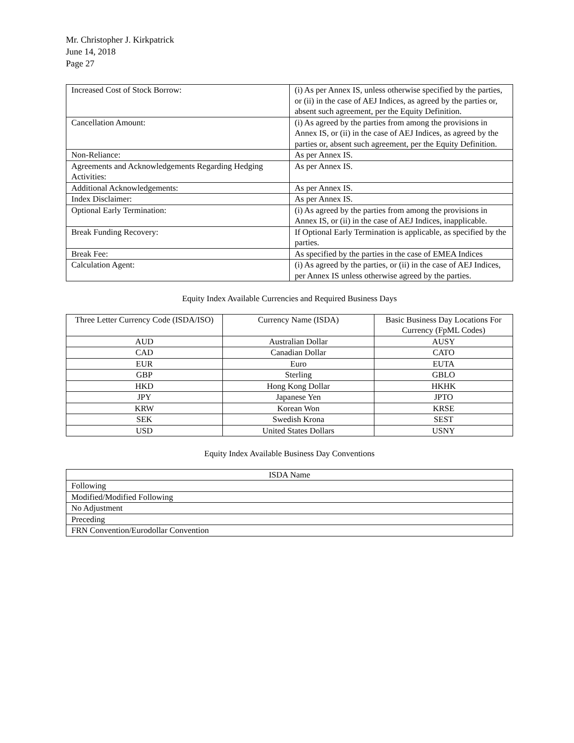Mr. Christopher J. Kirkpatrick
June 14, 2018
Page 27
| Increased Cost of Stock Borrow: | (i) As per Annex IS, unless otherwise specified by the parties, or (ii) in the case of AEJ Indices, as agreed by the parties or, absent such agreement, per the Equity Definition. |
| Cancellation Amount: | (i) As agreed by the parties from among the provisions in Annex IS, or (ii) in the case of AEJ Indices, as agreed by the parties or, absent such agreement, per the Equity Definition. |
| Non-Reliance: | As per Annex IS. |
| Agreements and Acknowledgements Regarding Hedging Activities: | As per Annex IS. |
| Additional Acknowledgements: | As per Annex IS. |
| Index Disclaimer: | As per Annex IS. |
| Optional Early Termination: | (i) As agreed by the parties from among the provisions in Annex IS, or (ii) in the case of AEJ Indices, inapplicable. |
| Break Funding Recovery: | If Optional Early Termination is applicable, as specified by the parties. |
| Break Fee: | As specified by the parties in the case of EMEA Indices |
| Calculation Agent: | (i) As agreed by the parties, or (ii) in the case of AEJ Indices, per Annex IS unless otherwise agreed by the parties. |
Equity Index Available Currencies and Required Business Days
| Three Letter Currency Code (ISDA/ISO) | Currency Name (ISDA) | Basic Business Day Locations For Currency (FpML Codes) |
| --- | --- | --- |
| AUD | Australian Dollar | AUSY |
| CAD | Canadian Dollar | CATO |
| EUR | Euro | EUTA |
| GBP | Sterling | GBLO |
| HKD | Hong Kong Dollar | HKHK |
| JPY | Japanese Yen | JPTO |
| KRW | Korean Won | KRSE |
| SEK | Swedish Krona | SEST |
| USD | United States Dollars | USNY |
Equity Index Available Business Day Conventions
| ISDA Name |
| --- |
| Following |
| Modified/Modified Following |
| No Adjustment |
| Preceding |
| FRN Convention/Eurodollar Convention |